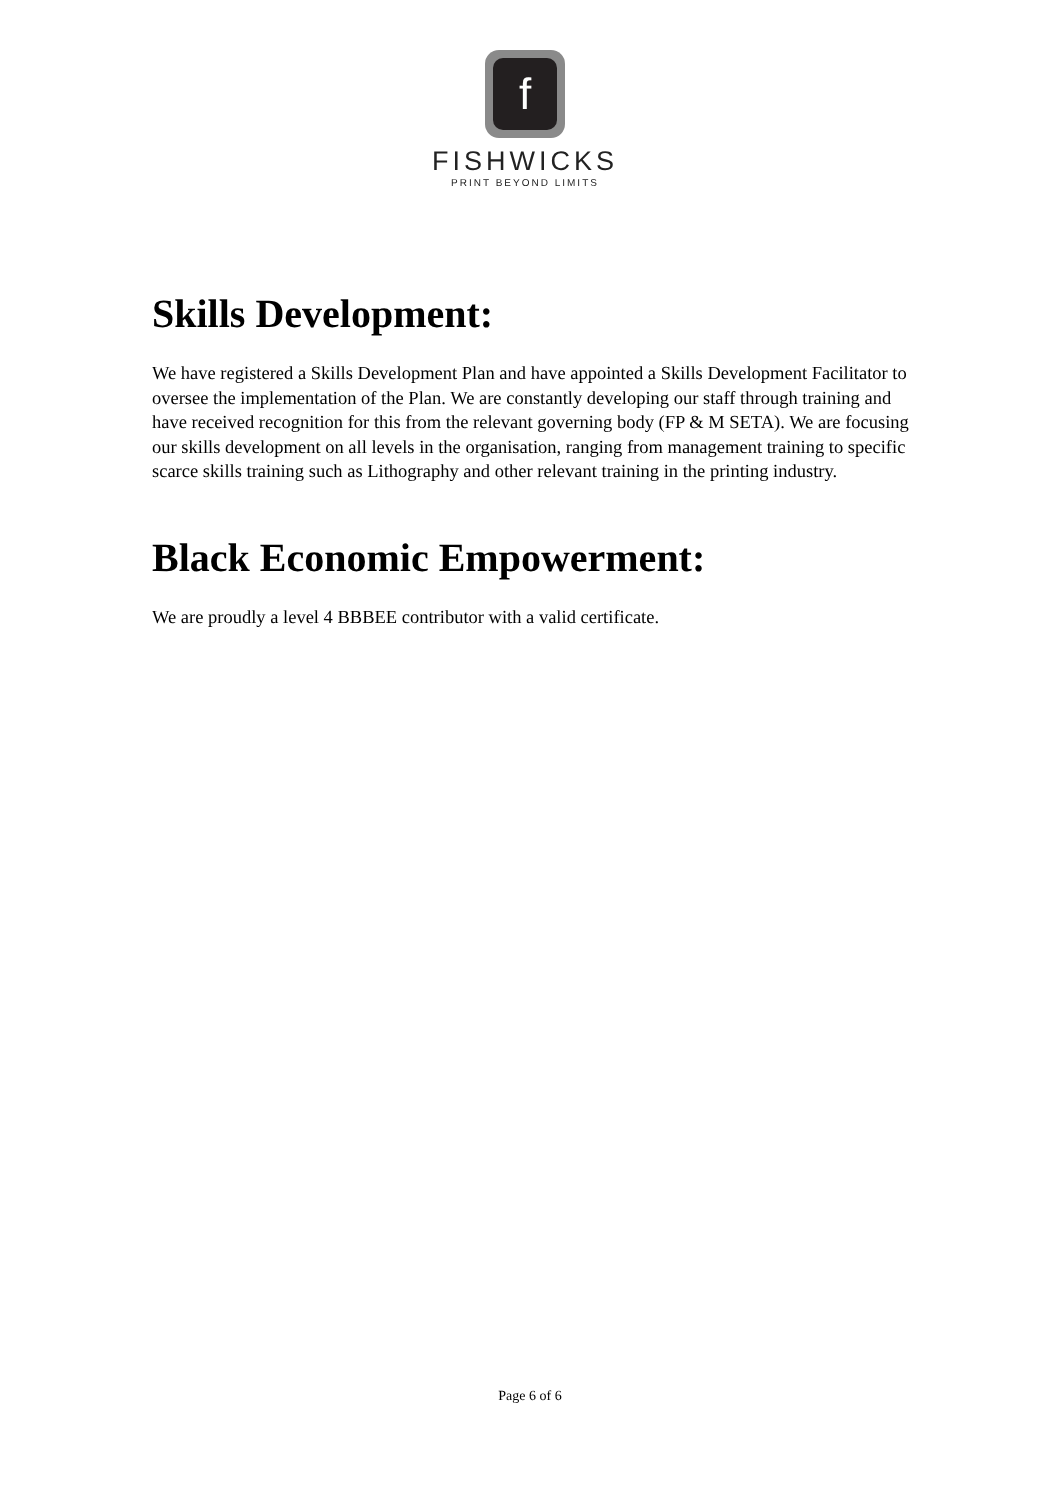f
FISHWICKS
PRINT BEYOND LIMITS
Skills Development:
We have registered a Skills Development Plan and have appointed a Skills Development Facilitator to oversee the implementation of the Plan. We are constantly developing our staff through training and have received recognition for this from the relevant governing body (FP & M SETA). We are focusing our skills development on all levels in the organisation, ranging from management training to specific scarce skills training such as Lithography and other relevant training in the printing industry.
Black Economic Empowerment:
We are proudly a level 4 BBBEE contributor with a valid certificate.
Page 6 of 6